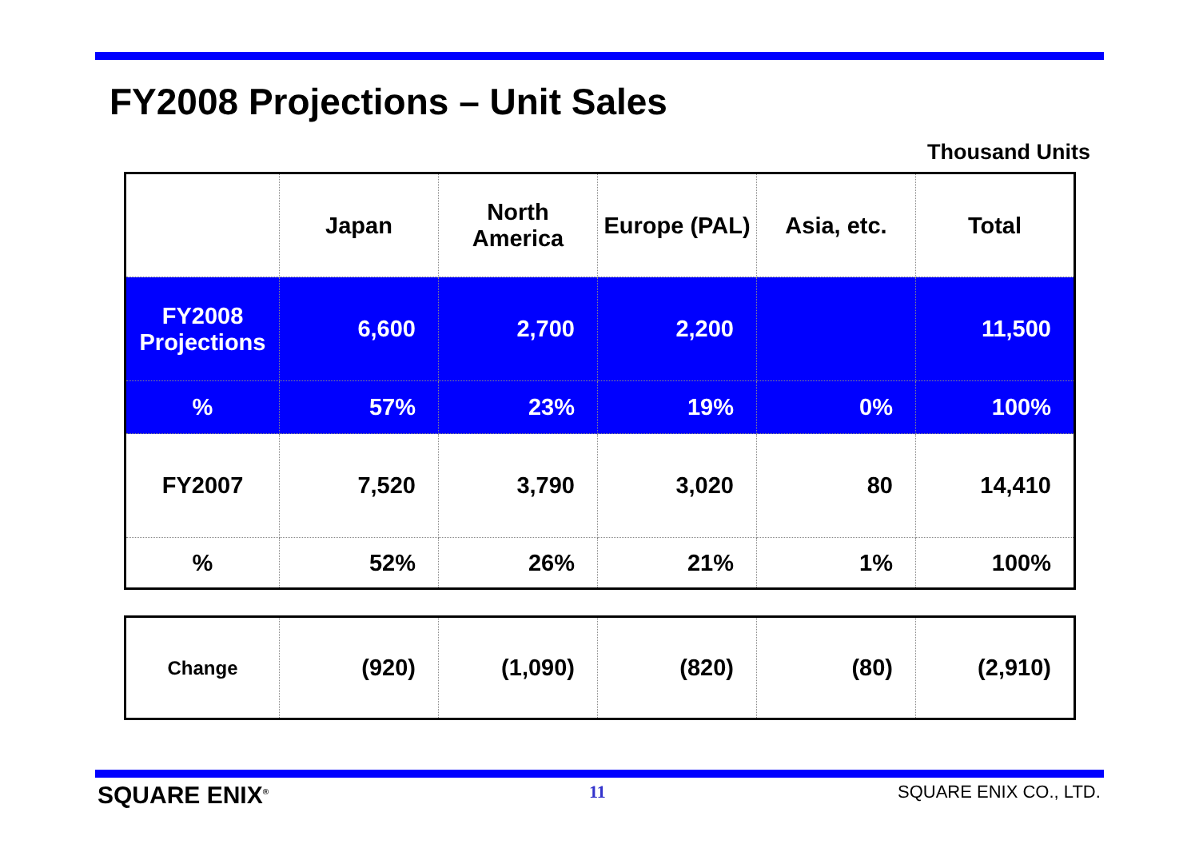FY2008 Projections – Unit Sales
Thousand Units
| | Japan | North America | Europe (PAL) | Asia, etc. | Total |
| FY2008 Projections | 6,600 | 2,700 | 2,200 | | 11,500 |
| % | 57% | 23% | 19% | 0% | 100% |
| FY2007 | 7,520 | 3,790 | 3,020 | 80 | 14,410 |
| % | 52% | 26% | 21% | 1% | 100% |
| Change | (920) | (1,090) | (820) | (80) | (2,910) |
SQUARE ENIX<sup>®</sup> 11 SQUARE ENIX CO., LTD.